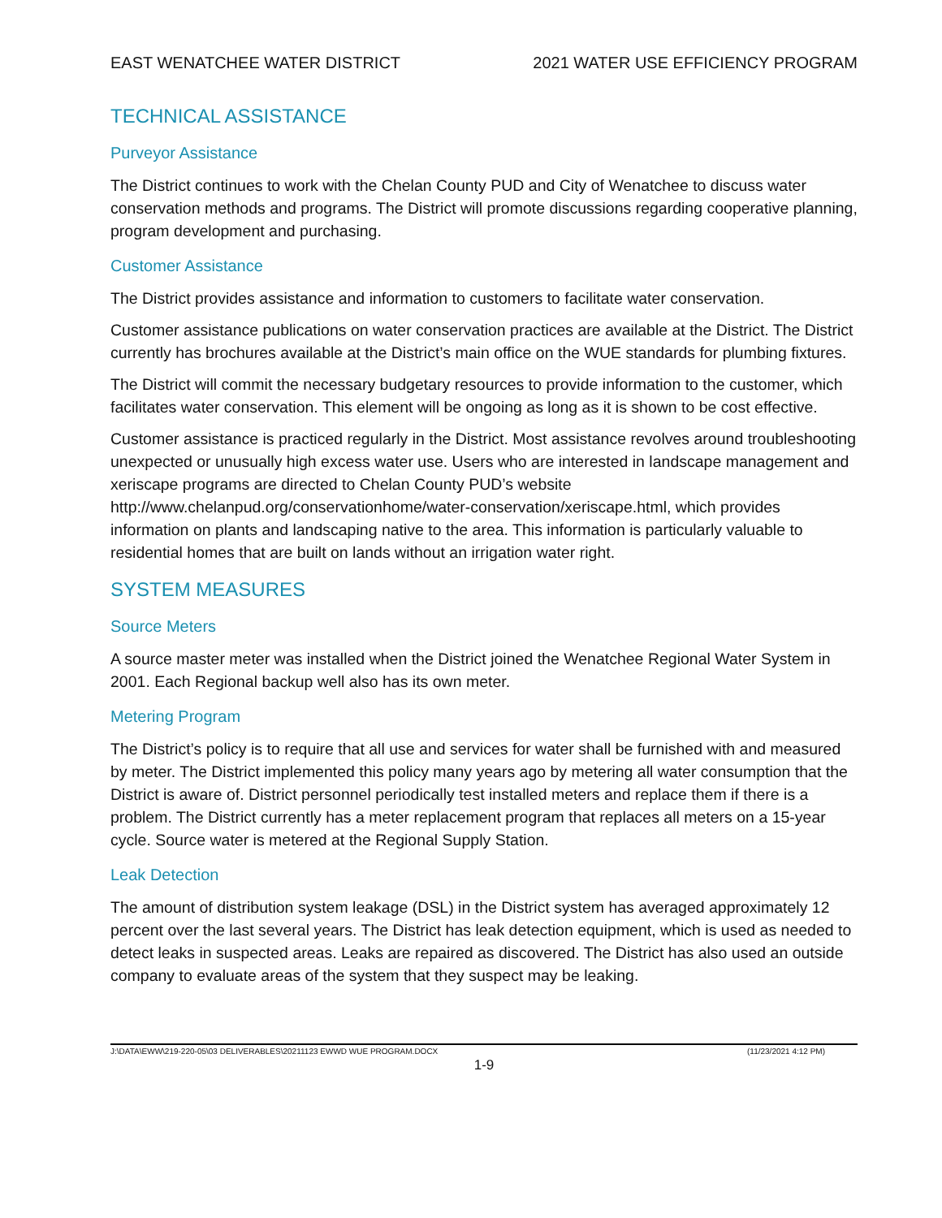EAST WENATCHEE WATER DISTRICT 2021 WATER USE EFFICIENCY PROGRAM
TECHNICAL ASSISTANCE
Purveyor Assistance
The District continues to work with the Chelan County PUD and City of Wenatchee to discuss water conservation methods and programs. The District will promote discussions regarding cooperative planning, program development and purchasing.
Customer Assistance
The District provides assistance and information to customers to facilitate water conservation.
Customer assistance publications on water conservation practices are available at the District. The District currently has brochures available at the District’s main office on the WUE standards for plumbing fixtures.
The District will commit the necessary budgetary resources to provide information to the customer, which facilitates water conservation. This element will be ongoing as long as it is shown to be cost effective.
Customer assistance is practiced regularly in the District. Most assistance revolves around troubleshooting unexpected or unusually high excess water use. Users who are interested in landscape management and xeriscape programs are directed to Chelan County PUD’s website http://www.chelanpud.org/conservationhome/water-conservation/xeriscape.html, which provides information on plants and landscaping native to the area. This information is particularly valuable to residential homes that are built on lands without an irrigation water right.
SYSTEM MEASURES
Source Meters
A source master meter was installed when the District joined the Wenatchee Regional Water System in 2001. Each Regional backup well also has its own meter.
Metering Program
The District’s policy is to require that all use and services for water shall be furnished with and measured by meter. The District implemented this policy many years ago by metering all water consumption that the District is aware of. District personnel periodically test installed meters and replace them if there is a problem. The District currently has a meter replacement program that replaces all meters on a 15-year cycle. Source water is metered at the Regional Supply Station.
Leak Detection
The amount of distribution system leakage (DSL) in the District system has averaged approximately 12 percent over the last several years. The District has leak detection equipment, which is used as needed to detect leaks in suspected areas. Leaks are repaired as discovered. The District has also used an outside company to evaluate areas of the system that they suspect may be leaking.
J:\DATA\EWW\219-220-05\03 DELIVERABLES\20211123 EWWD WUE PROGRAM.DOCX (11/23/2021 4:12 PM)
1-9